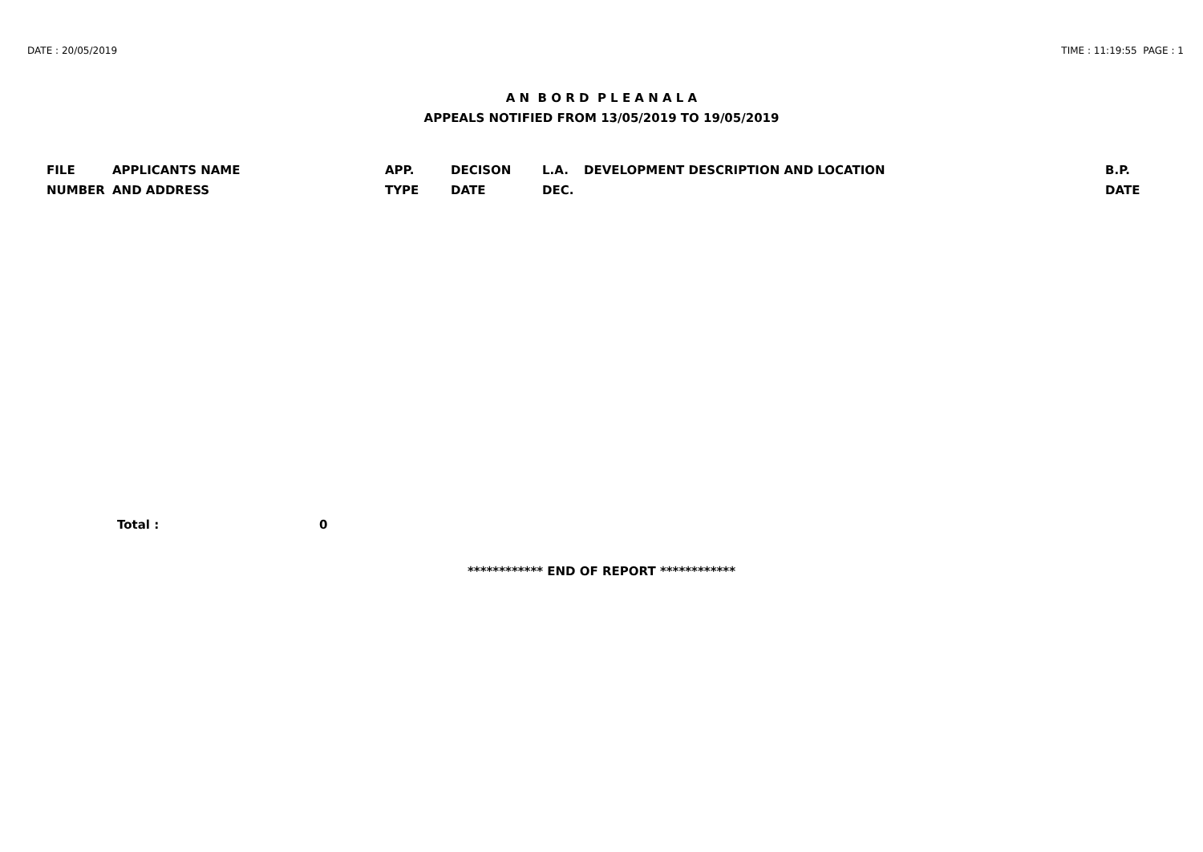DATE : 20/05/2019 TIME : 11:19:55 PAGE : 1
A N B O R D P L E A N A L A
APPEALS NOTIFIED FROM 13/05/2019 TO 19/05/2019
| FILE NUMBER | APPLICANTS NAME AND ADDRESS | APP. TYPE | DECISON DATE | L.A. DEC. | DEVELOPMENT DESCRIPTION AND LOCATION | B.P. DATE |
| --- | --- | --- | --- | --- | --- | --- |
Total : 0
************ END OF REPORT ************